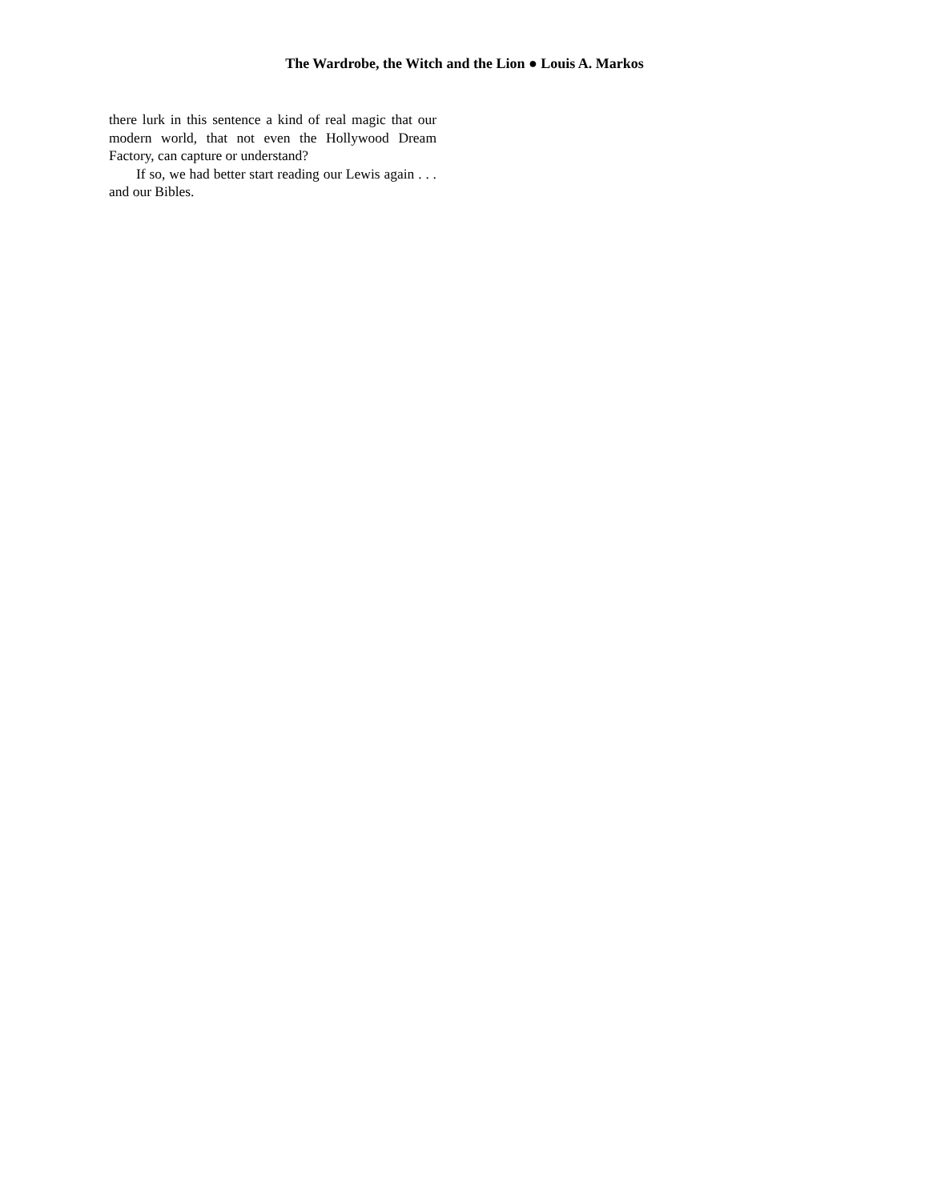The Wardrobe, the Witch and the Lion ● Louis A. Markos
there lurk in this sentence a kind of real magic that our modern world, that not even the Hollywood Dream Factory, can capture or understand?
If so, we had better start reading our Lewis again . . . and our Bibles.